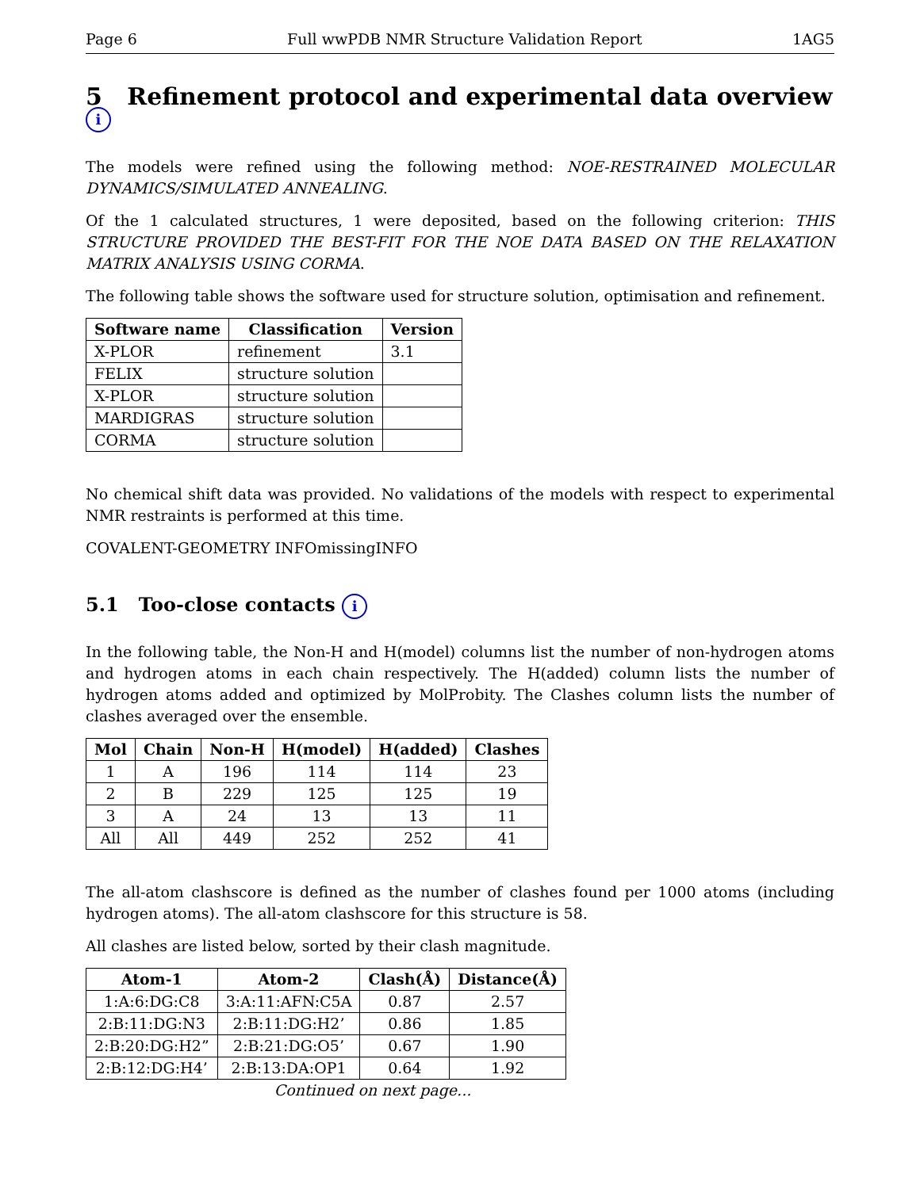Page 6 Full wwPDB NMR Structure Validation Report 1AG5
5 Refinement protocol and experimental data overview i
The models were refined using the following method: NOE-RESTRAINED MOLECULAR DYNAMICS/SIMULATED ANNEALING.
Of the 1 calculated structures, 1 were deposited, based on the following criterion: THIS STRUCTURE PROVIDED THE BEST-FIT FOR THE NOE DATA BASED ON THE RELAXATION MATRIX ANALYSIS USING CORMA.
The following table shows the software used for structure solution, optimisation and refinement.
| Software name | Classification | Version |
| --- | --- | --- |
| X-PLOR | refinement | 3.1 |
| FELIX | structure solution | |
| X-PLOR | structure solution | |
| MARDIGRAS | structure solution | |
| CORMA | structure solution | |
No chemical shift data was provided. No validations of the models with respect to experimental NMR restraints is performed at this time.
COVALENT-GEOMETRY INFOmissingINFO
5.1 Too-close contacts i
In the following table, the Non-H and H(model) columns list the number of non-hydrogen atoms and hydrogen atoms in each chain respectively. The H(added) column lists the number of hydrogen atoms added and optimized by MolProbity. The Clashes column lists the number of clashes averaged over the ensemble.
| Mol | Chain | Non-H | H(model) | H(added) | Clashes |
| --- | --- | --- | --- | --- | --- |
| 1 | A | 196 | 114 | 114 | 23 |
| 2 | B | 229 | 125 | 125 | 19 |
| 3 | A | 24 | 13 | 13 | 11 |
| All | All | 449 | 252 | 252 | 41 |
The all-atom clashscore is defined as the number of clashes found per 1000 atoms (including hydrogen atoms). The all-atom clashscore for this structure is 58.
All clashes are listed below, sorted by their clash magnitude.
| Atom-1 | Atom-2 | Clash(Å) | Distance(Å) |
| --- | --- | --- | --- |
| 1:A:6:DG:C8 | 3:A:11:AFN:C5A | 0.87 | 2.57 |
| 2:B:11:DG:N3 | 2:B:11:DG:H2’ | 0.86 | 1.85 |
| 2:B:20:DG:H2” | 2:B:21:DG:O5’ | 0.67 | 1.90 |
| 2:B:12:DG:H4’ | 2:B:13:DA:OP1 | 0.64 | 1.92 |
Continued on next page...